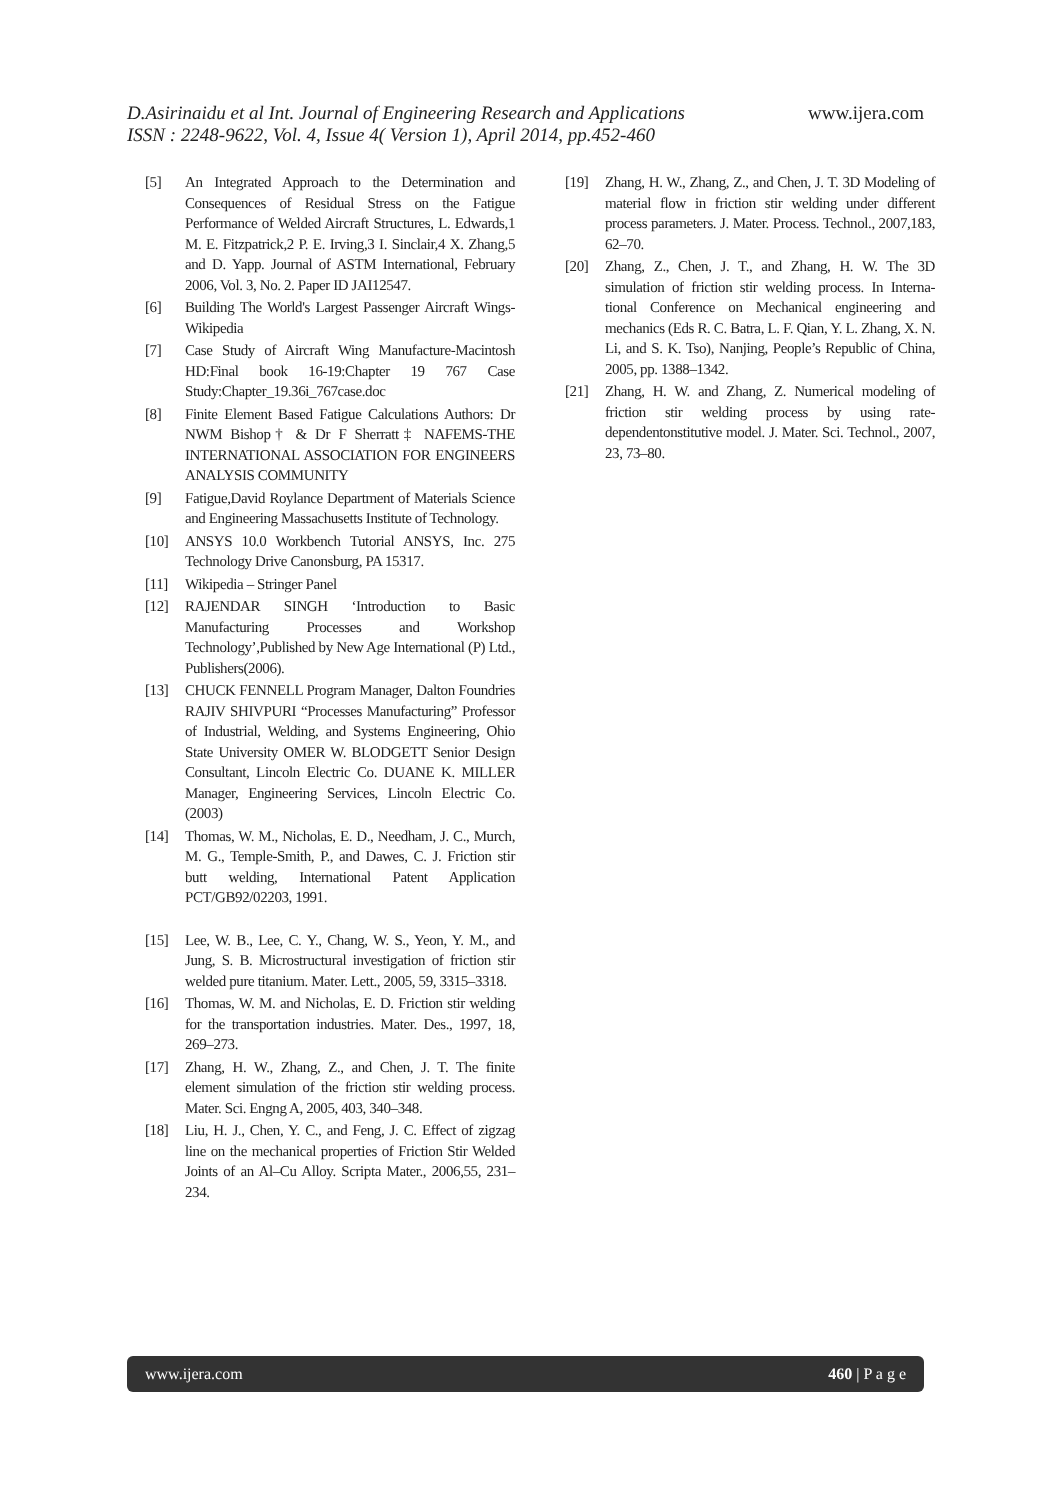D.Asirinaidu et al Int. Journal of Engineering Research and Applications www.ijera.com
ISSN : 2248-9622, Vol. 4, Issue 4( Version 1), April 2014, pp.452-460
[5] An Integrated Approach to the Determination and Consequences of Residual Stress on the Fatigue Performance of Welded Aircraft Structures, L. Edwards,1 M. E. Fitzpatrick,2 P. E. Irving,3 I. Sinclair,4 X. Zhang,5 and D. Yapp. Journal of ASTM International, February 2006, Vol. 3, No. 2. Paper ID JAI12547.
[6] Building The World's Largest Passenger Aircraft Wings- Wikipedia
[7] Case Study of Aircraft Wing Manufacture-Macintosh HD:Final book 16-19:Chapter 19 767 Case Study:Chapter_19.36i_767case.doc
[8] Finite Element Based Fatigue Calculations Authors: Dr NWM Bishop† & Dr F Sherratt‡ NAFEMS-THE INTERNATIONAL ASSOCIATION FOR ENGINEERS ANALYSIS COMMUNITY
[9] Fatigue,David Roylance Department of Materials Science and Engineering Massachusetts Institute of Technology.
[10] ANSYS 10.0 Workbench Tutorial ANSYS, Inc. 275 Technology Drive Canonsburg, PA 15317.
[11] Wikipedia – Stringer Panel
[12] RAJENDAR SINGH ‘Introduction to Basic Manufacturing Processes and Workshop Technology’,Published by New Age International (P) Ltd., Publishers(2006).
[13] CHUCK FENNELL Program Manager, Dalton Foundries RAJIV SHIVPURI “Processes Manufacturing” Professor of Industrial, Welding, and Systems Engineering, Ohio State University OMER W. BLODGETT Senior Design Consultant, Lincoln Electric Co. DUANE K. MILLER Manager, Engineering Services, Lincoln Electric Co.(2003)
[14] Thomas, W. M., Nicholas, E. D., Needham, J. C., Murch, M. G., Temple-Smith, P., and Dawes, C. J. Friction stir butt welding, International Patent Application PCT/GB92/02203, 1991.
[15] Lee, W. B., Lee, C. Y., Chang, W. S., Yeon, Y. M., and Jung, S. B. Microstructural investigation of friction stir welded pure titanium. Mater. Lett., 2005, 59, 3315–3318.
[16] Thomas, W. M. and Nicholas, E. D. Friction stir welding for the transportation industries. Mater. Des., 1997, 18, 269–273.
[17] Zhang, H. W., Zhang, Z., and Chen, J. T. The finite element simulation of the friction stir welding process. Mater. Sci. Engng A, 2005, 403, 340–348.
[18] Liu, H. J., Chen, Y. C., and Feng, J. C. Effect of zigzag line on the mechanical properties of Friction Stir Welded Joints of an Al–Cu Alloy. Scripta Mater., 2006,55, 231–234.
[19] Zhang, H. W., Zhang, Z., and Chen, J. T. 3D Modeling of material flow in friction stir welding under different process parameters. J. Mater. Process. Technol., 2007,183, 62–70.
[20] Zhang, Z., Chen, J. T., and Zhang, H. W. The 3D simulation of friction stir welding process. In Interna- tional Conference on Mechanical engineering and mechanics (Eds R. C. Batra, L. F. Qian, Y. L. Zhang, X. N. Li, and S. K. Tso), Nanjing, People’s Republic of China, 2005, pp. 1388–1342.
[21] Zhang, H. W. and Zhang, Z. Numerical modeling of friction stir welding process by using rate-dependentonstitutive model. J. Mater. Sci. Technol., 2007, 23, 73–80.
www.ijera.com 460 | P a g e